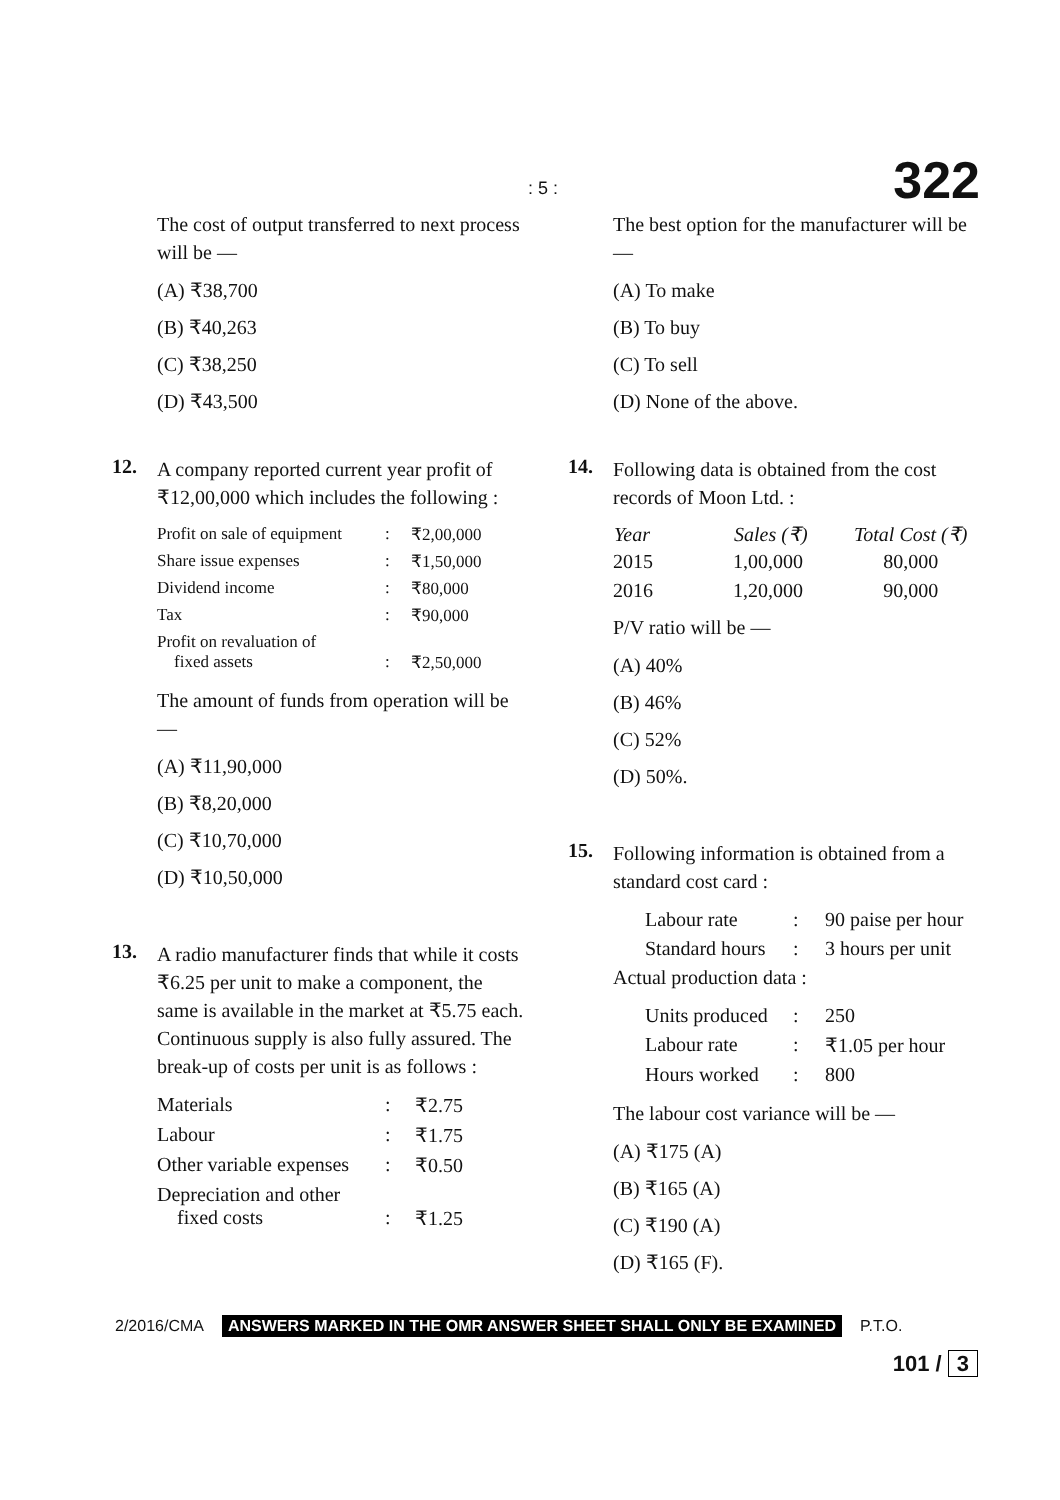: 5 : 322
The cost of output transferred to next process will be —
(A) ₹38,700
(B) ₹40,263
(C) ₹38,250
(D) ₹43,500
12.
A company reported current year profit of ₹12,00,000 which includes the following :
| Profit on sale of equipment | : | ₹2,00,000 |
| Share issue expenses | : | ₹1,50,000 |
| Dividend income | : | ₹80,000 |
| Tax | : | ₹90,000 |
| Profit on revaluation of fixed assets | : | ₹2,50,000 |
The amount of funds from operation will be —
(A) ₹11,90,000
(B) ₹8,20,000
(C) ₹10,70,000
(D) ₹10,50,000
13.
A radio manufacturer finds that while it costs ₹6.25 per unit to make a component, the same is available in the market at ₹5.75 each. Continuous supply is also fully assured. The break-up of costs per unit is as follows :
| Materials | : | ₹2.75 |
| Labour | : | ₹1.75 |
| Other variable expenses | : | ₹0.50 |
| Depreciation and other fixed costs | : | ₹1.25 |
The best option for the manufacturer will be —
(A) To make
(B) To buy
(C) To sell
(D) None of the above.
14.
Following data is obtained from the cost records of Moon Ltd. :
| Year | Sales (₹) | Total Cost (₹) |
| --- | --- | --- |
| 2015 | 1,00,000 | 80,000 |
| 2016 | 1,20,000 | 90,000 |
P/V ratio will be —
(A) 40%
(B) 46%
(C) 52%
(D) 50%.
15.
Following information is obtained from a standard cost card :
| Labour rate | : | 90 paise per hour |
| Standard hours | : | 3 hours per unit |
Actual production data :
| Units produced | : | 250 |
| Labour rate | : | ₹1.05 per hour |
| Hours worked | : | 800 |
The labour cost variance will be —
(A) ₹175 (A)
(B) ₹165 (A)
(C) ₹190 (A)
(D) ₹165 (F).
2/2016/CMA ANSWERS MARKED IN THE OMR ANSWER SHEET SHALL ONLY BE EXAMINED P.T.O.
101 / 3